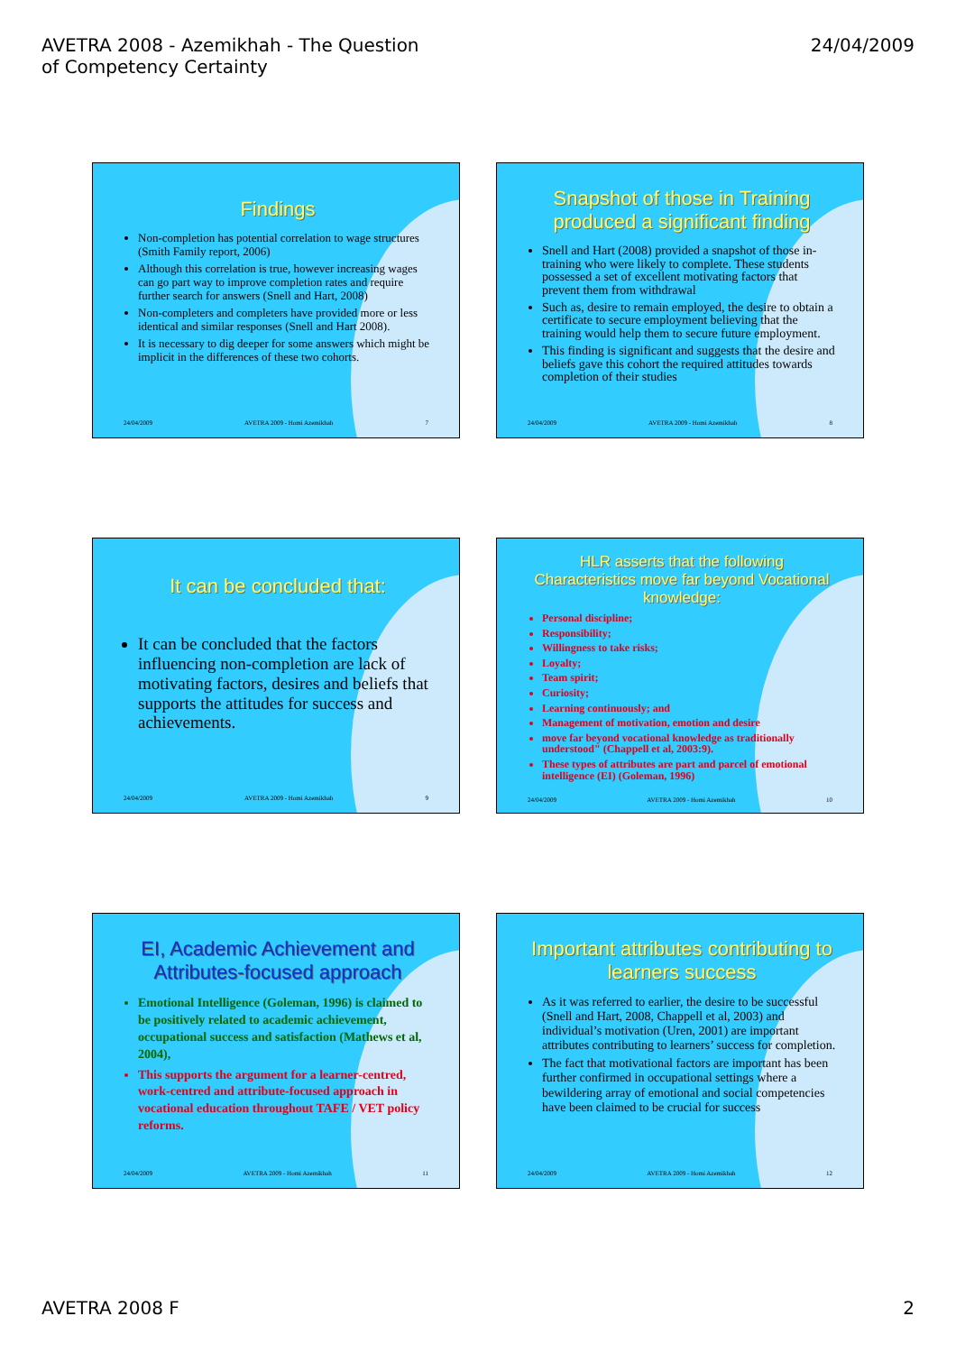AVETRA 2008 - Azemikhah - The Question
of Competency Certainty
24/04/2009
Findings
Non-completion has potential correlation to wage structures (Smith Family report, 2006)
Although this correlation is true, however increasing wages can go part way to improve completion rates and require further search for answers (Snell and Hart, 2008)
Non-completers and completers have provided more or less identical and similar responses (Snell and Hart 2008).
It is necessary to dig deeper for some answers which might be implicit in the differences of these two cohorts.
24/04/2009 AVETRA 2009 - Homi Azemikhah 7
Snapshot of those in Training produced a significant finding
Snell and Hart (2008) provided a snapshot of those in-training who were likely to complete. These students possessed a set of excellent motivating factors that prevent them from withdrawal
Such as, desire to remain employed, the desire to obtain a certificate to secure employment believing that the training would help them to secure future employment.
This finding is significant and suggests that the desire and beliefs gave this cohort the required attitudes towards completion of their studies
24/04/2009 AVETRA 2009 - Homi Azemikhah 8
It can be concluded that:
It can be concluded that the factors influencing non-completion are lack of motivating factors, desires and beliefs that supports the attitudes for success and achievements.
24/04/2009 AVETRA 2009 - Homi Azemikhah 9
HLR asserts that the following Characteristics move far beyond Vocational knowledge:
Personal discipline;
Responsibility;
Willingness to take risks;
Loyalty;
Team spirit;
Curiosity;
Learning continuously; and
Management of motivation, emotion and desire
move far beyond vocational knowledge as traditionally understood" (Chappell et al, 2003:9).
These types of attributes are part and parcel of emotional intelligence (EI) (Goleman, 1996)
24/04/2009 AVETRA 2009 - Homi Azemikhah 10
EI, Academic Achievement and Attributes-focused approach
Emotional Intelligence (Goleman, 1996) is claimed to be positively related to academic achievement, occupational success and satisfaction (Mathews et al, 2004),
This supports the argument for a learner-centred, work-centred and attribute-focused approach in vocational education throughout TAFE / VET policy reforms.
24/04/2009 AVETRA 2009 - Homi Azemikhah 11
Important attributes contributing to learners success
As it was referred to earlier, the desire to be successful (Snell and Hart, 2008, Chappell et al, 2003) and individual’s motivation (Uren, 2001) are important attributes contributing to learners’ success for completion.
The fact that motivational factors are important has been further confirmed in occupational settings where a bewildering array of emotional and social competencies have been claimed to be crucial for success
24/04/2009 AVETRA 2009 - Homi Azemikhah 12
AVETRA 2008 F 2